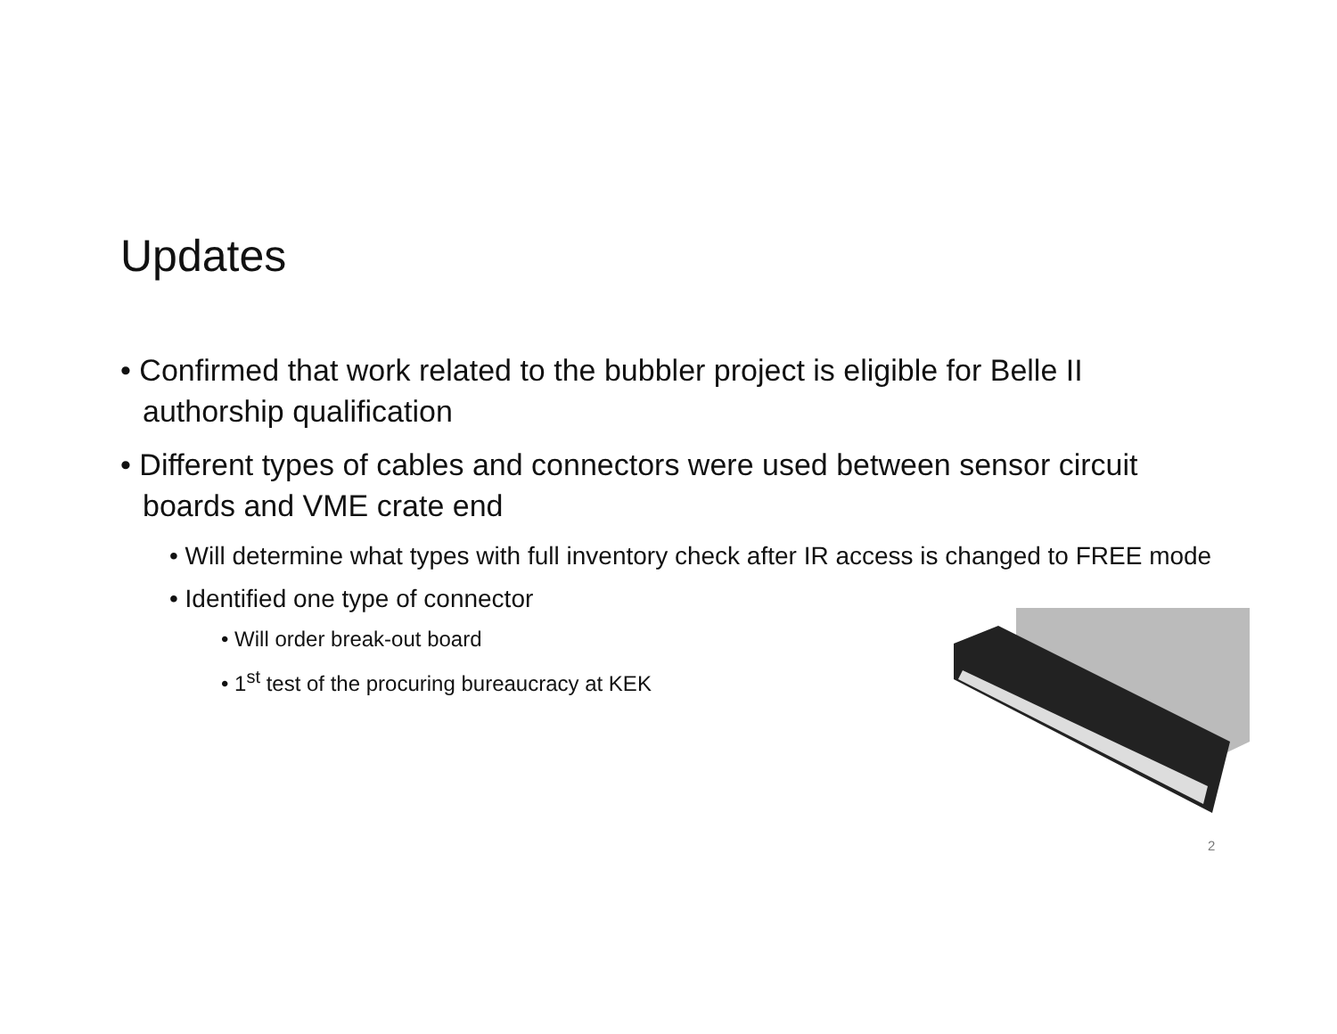Updates
• Confirmed that work related to the bubbler project is eligible for Belle II authorship qualification
• Different types of cables and connectors were used between sensor circuit boards and VME crate end
• Will determine what types with full inventory check after IR access is changed to FREE mode
• Identified one type of connector
• Will order break-out board
• 1<sup>st</sup> test of the procuring bureaucracy at KEK
2